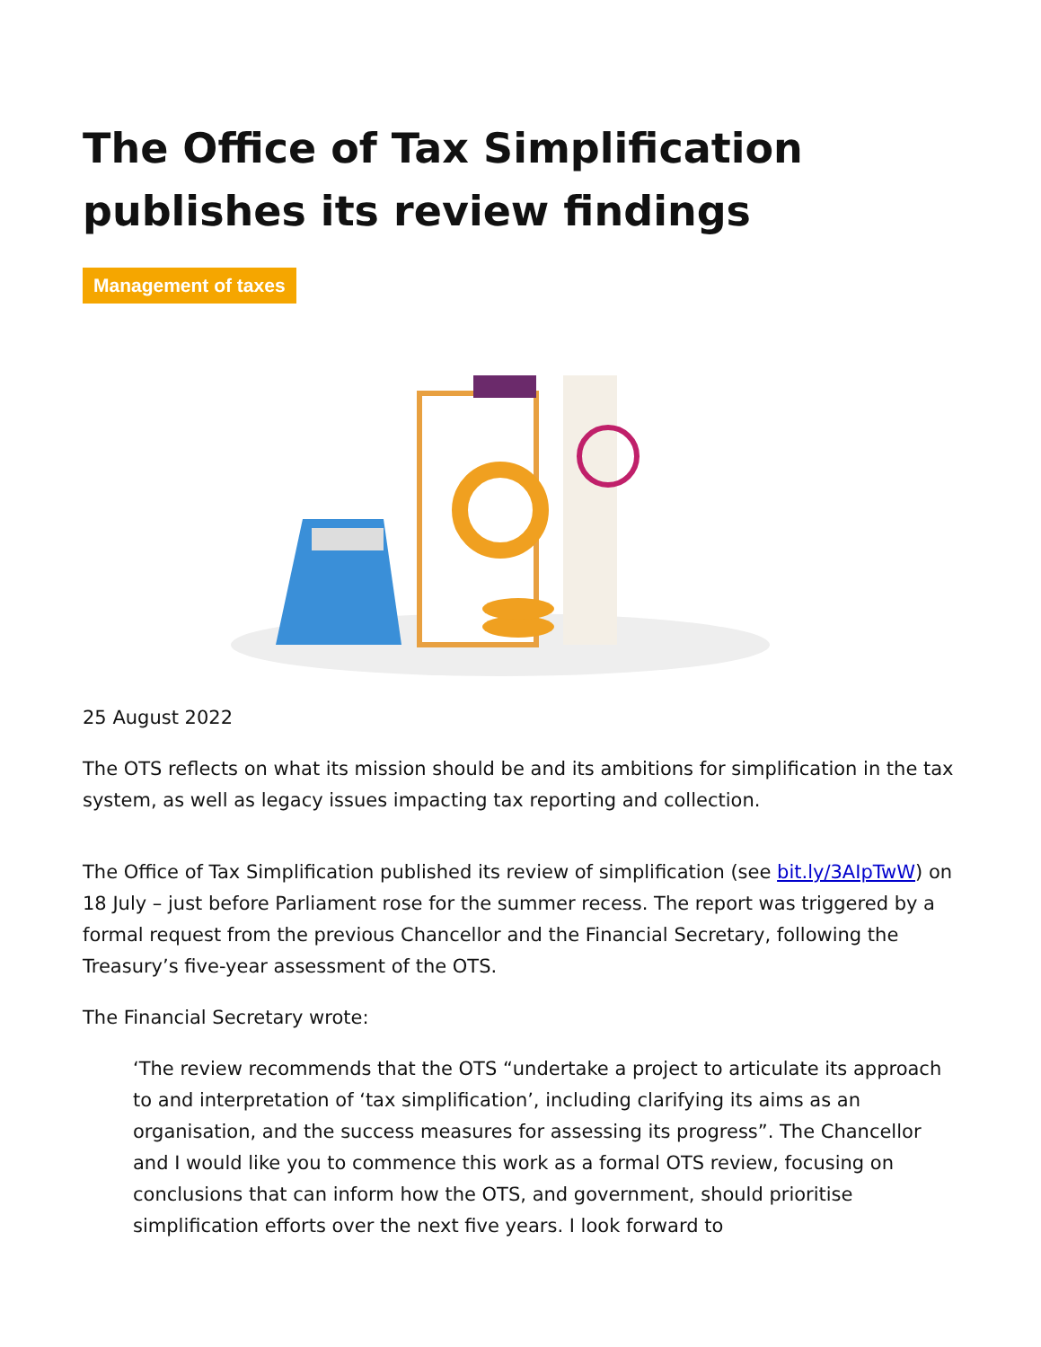The Office of Tax Simplification publishes its review findings
Management of taxes
25 August 2022
The OTS reflects on what its mission should be and its ambitions for simplification in the tax system, as well as legacy issues impacting tax reporting and collection.
The Office of Tax Simplification published its review of simplification (see bit.ly/3AIpTwW) on 18 July – just before Parliament rose for the summer recess. The report was triggered by a formal request from the previous Chancellor and the Financial Secretary, following the Treasury’s five-year assessment of the OTS.
The Financial Secretary wrote:
‘The review recommends that the OTS “undertake a project to articulate its approach to and interpretation of ‘tax simplification’, including clarifying its aims as an organisation, and the success measures for assessing its progress”. The Chancellor and I would like you to commence this work as a formal OTS review, focusing on conclusions that can inform how the OTS, and government, should prioritise simplification efforts over the next five years. I look forward to